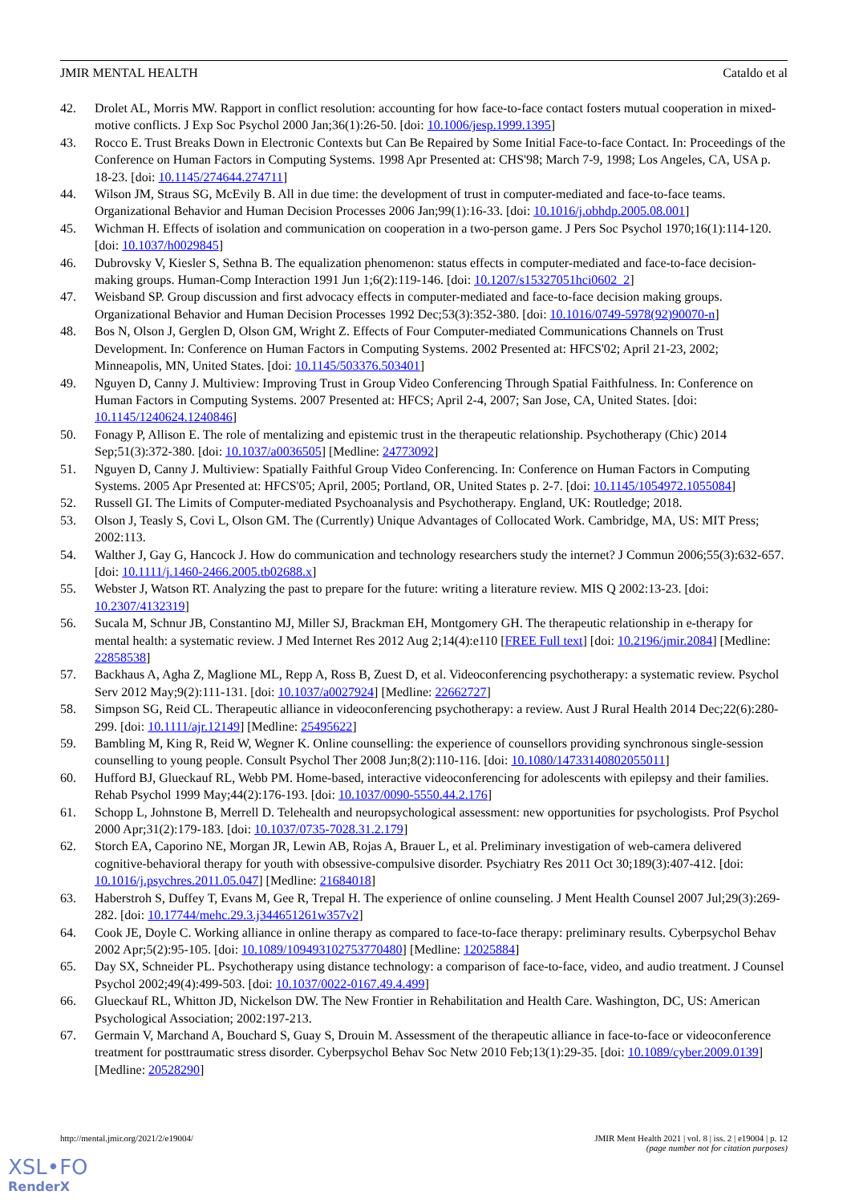JMIR MENTAL HEALTH Cataldo et al
42. Drolet AL, Morris MW. Rapport in conflict resolution: accounting for how face-to-face contact fosters mutual cooperation in mixed-motive conflicts. J Exp Soc Psychol 2000 Jan;36(1):26-50. [doi: 10.1006/jesp.1999.1395]
43. Rocco E. Trust Breaks Down in Electronic Contexts but Can Be Repaired by Some Initial Face-to-face Contact. In: Proceedings of the Conference on Human Factors in Computing Systems. 1998 Apr Presented at: CHS'98; March 7-9, 1998; Los Angeles, CA, USA p. 18-23. [doi: 10.1145/274644.274711]
44. Wilson JM, Straus SG, McEvily B. All in due time: the development of trust in computer-mediated and face-to-face teams. Organizational Behavior and Human Decision Processes 2006 Jan;99(1):16-33. [doi: 10.1016/j.obhdp.2005.08.001]
45. Wichman H. Effects of isolation and communication on cooperation in a two-person game. J Pers Soc Psychol 1970;16(1):114-120. [doi: 10.1037/h0029845]
46. Dubrovsky V, Kiesler S, Sethna B. The equalization phenomenon: status effects in computer-mediated and face-to-face decision-making groups. Human-Comp Interaction 1991 Jun 1;6(2):119-146. [doi: 10.1207/s15327051hci0602_2]
47. Weisband SP. Group discussion and first advocacy effects in computer-mediated and face-to-face decision making groups. Organizational Behavior and Human Decision Processes 1992 Dec;53(3):352-380. [doi: 10.1016/0749-5978(92)90070-n]
48. Bos N, Olson J, Gerglen D, Olson GM, Wright Z. Effects of Four Computer-mediated Communications Channels on Trust Development. In: Conference on Human Factors in Computing Systems. 2002 Presented at: HFCS'02; April 21-23, 2002; Minneapolis, MN, United States. [doi: 10.1145/503376.503401]
49. Nguyen D, Canny J. Multiview: Improving Trust in Group Video Conferencing Through Spatial Faithfulness. In: Conference on Human Factors in Computing Systems. 2007 Presented at: HFCS; April 2-4, 2007; San Jose, CA, United States. [doi: 10.1145/1240624.1240846]
50. Fonagy P, Allison E. The role of mentalizing and epistemic trust in the therapeutic relationship. Psychotherapy (Chic) 2014 Sep;51(3):372-380. [doi: 10.1037/a0036505] [Medline: 24773092]
51. Nguyen D, Canny J. Multiview: Spatially Faithful Group Video Conferencing. In: Conference on Human Factors in Computing Systems. 2005 Apr Presented at: HFCS'05; April, 2005; Portland, OR, United States p. 2-7. [doi: 10.1145/1054972.1055084]
52. Russell GI. The Limits of Computer-mediated Psychoanalysis and Psychotherapy. England, UK: Routledge; 2018.
53. Olson J, Teasly S, Covi L, Olson GM. The (Currently) Unique Advantages of Collocated Work. Cambridge, MA, US: MIT Press; 2002:113.
54. Walther J, Gay G, Hancock J. How do communication and technology researchers study the internet? J Commun 2006;55(3):632-657. [doi: 10.1111/j.1460-2466.2005.tb02688.x]
55. Webster J, Watson RT. Analyzing the past to prepare for the future: writing a literature review. MIS Q 2002:13-23. [doi: 10.2307/4132319]
56. Sucala M, Schnur JB, Constantino MJ, Miller SJ, Brackman EH, Montgomery GH. The therapeutic relationship in e-therapy for mental health: a systematic review. J Med Internet Res 2012 Aug 2;14(4):e110 [FREE Full text] [doi: 10.2196/jmir.2084] [Medline: 22858538]
57. Backhaus A, Agha Z, Maglione ML, Repp A, Ross B, Zuest D, et al. Videoconferencing psychotherapy: a systematic review. Psychol Serv 2012 May;9(2):111-131. [doi: 10.1037/a0027924] [Medline: 22662727]
58. Simpson SG, Reid CL. Therapeutic alliance in videoconferencing psychotherapy: a review. Aust J Rural Health 2014 Dec;22(6):280-299. [doi: 10.1111/ajr.12149] [Medline: 25495622]
59. Bambling M, King R, Reid W, Wegner K. Online counselling: the experience of counsellors providing synchronous single-session counselling to young people. Consult Psychol Ther 2008 Jun;8(2):110-116. [doi: 10.1080/14733140802055011]
60. Hufford BJ, Glueckauf RL, Webb PM. Home-based, interactive videoconferencing for adolescents with epilepsy and their families. Rehab Psychol 1999 May;44(2):176-193. [doi: 10.1037/0090-5550.44.2.176]
61. Schopp L, Johnstone B, Merrell D. Telehealth and neuropsychological assessment: new opportunities for psychologists. Prof Psychol 2000 Apr;31(2):179-183. [doi: 10.1037/0735-7028.31.2.179]
62. Storch EA, Caporino NE, Morgan JR, Lewin AB, Rojas A, Brauer L, et al. Preliminary investigation of web-camera delivered cognitive-behavioral therapy for youth with obsessive-compulsive disorder. Psychiatry Res 2011 Oct 30;189(3):407-412. [doi: 10.1016/j.psychres.2011.05.047] [Medline: 21684018]
63. Haberstroh S, Duffey T, Evans M, Gee R, Trepal H. The experience of online counseling. J Ment Health Counsel 2007 Jul;29(3):269-282. [doi: 10.17744/mehc.29.3.j344651261w357v2]
64. Cook JE, Doyle C. Working alliance in online therapy as compared to face-to-face therapy: preliminary results. Cyberpsychol Behav 2002 Apr;5(2):95-105. [doi: 10.1089/109493102753770480] [Medline: 12025884]
65. Day SX, Schneider PL. Psychotherapy using distance technology: a comparison of face-to-face, video, and audio treatment. J Counsel Psychol 2002;49(4):499-503. [doi: 10.1037/0022-0167.49.4.499]
66. Glueckauf RL, Whitton JD, Nickelson DW. The New Frontier in Rehabilitation and Health Care. Washington, DC, US: American Psychological Association; 2002:197-213.
67. Germain V, Marchand A, Bouchard S, Guay S, Drouin M. Assessment of the therapeutic alliance in face-to-face or videoconference treatment for posttraumatic stress disorder. Cyberpsychol Behav Soc Netw 2010 Feb;13(1):29-35. [doi: 10.1089/cyber.2009.0139] [Medline: 20528290]
http://mental.jmir.org/2021/2/e19004/ JMIR Ment Health 2021 | vol. 8 | iss. 2 | e19004 | p. 12
(page number not for citation purposes)
XSL•FO
RenderX